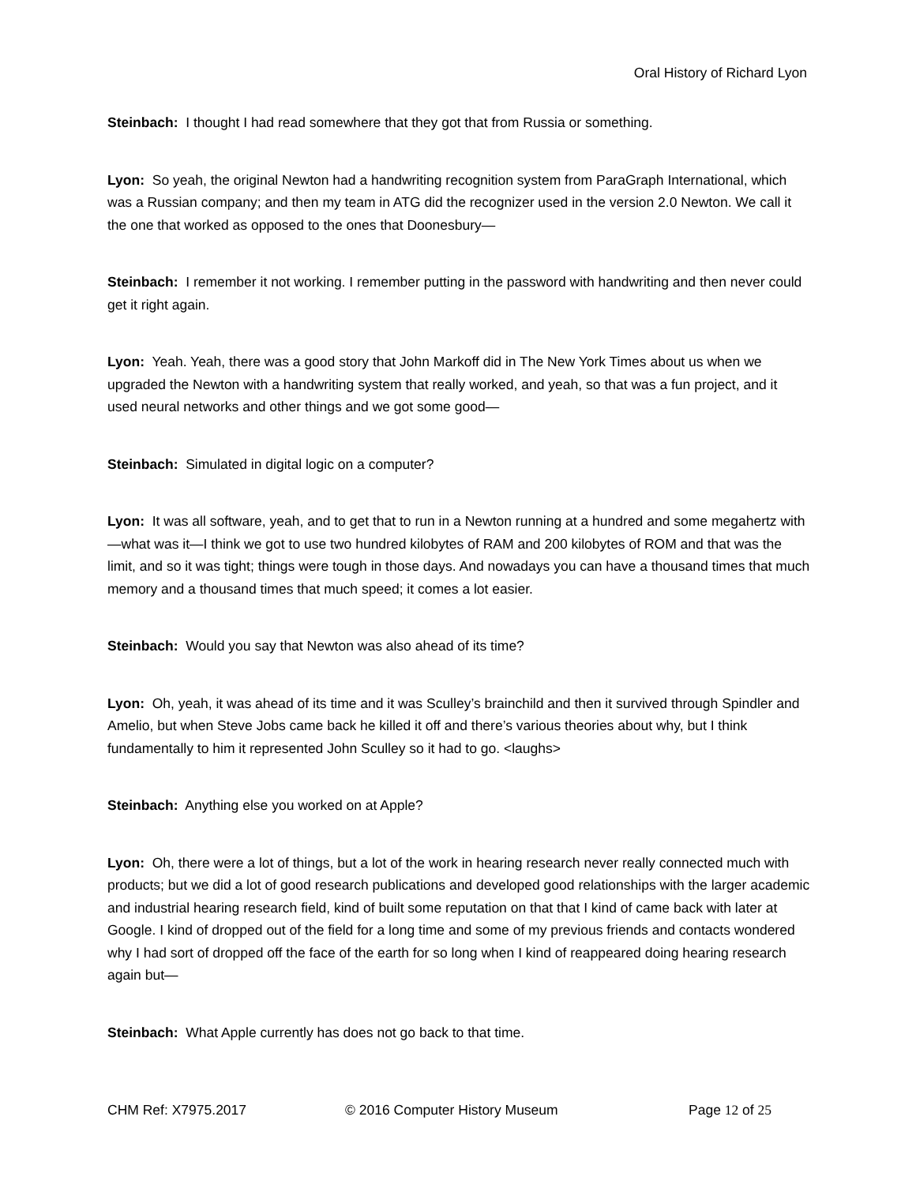Oral History of Richard Lyon
Steinbach: I thought I had read somewhere that they got that from Russia or something.
Lyon: So yeah, the original Newton had a handwriting recognition system from ParaGraph International, which was a Russian company; and then my team in ATG did the recognizer used in the version 2.0 Newton. We call it the one that worked as opposed to the ones that Doonesbury—
Steinbach: I remember it not working. I remember putting in the password with handwriting and then never could get it right again.
Lyon: Yeah. Yeah, there was a good story that John Markoff did in The New York Times about us when we upgraded the Newton with a handwriting system that really worked, and yeah, so that was a fun project, and it used neural networks and other things and we got some good—
Steinbach: Simulated in digital logic on a computer?
Lyon: It was all software, yeah, and to get that to run in a Newton running at a hundred and some megahertz with—what was it—I think we got to use two hundred kilobytes of RAM and 200 kilobytes of ROM and that was the limit, and so it was tight; things were tough in those days. And nowadays you can have a thousand times that much memory and a thousand times that much speed; it comes a lot easier.
Steinbach: Would you say that Newton was also ahead of its time?
Lyon: Oh, yeah, it was ahead of its time and it was Sculley’s brainchild and then it survived through Spindler and Amelio, but when Steve Jobs came back he killed it off and there’s various theories about why, but I think fundamentally to him it represented John Sculley so it had to go. <laughs>
Steinbach: Anything else you worked on at Apple?
Lyon: Oh, there were a lot of things, but a lot of the work in hearing research never really connected much with products; but we did a lot of good research publications and developed good relationships with the larger academic and industrial hearing research field, kind of built some reputation on that that I kind of came back with later at Google. I kind of dropped out of the field for a long time and some of my previous friends and contacts wondered why I had sort of dropped off the face of the earth for so long when I kind of reappeared doing hearing research again but—
Steinbach: What Apple currently has does not go back to that time.
CHM Ref: X7975.2017 © 2016 Computer History Museum Page 12 of 25